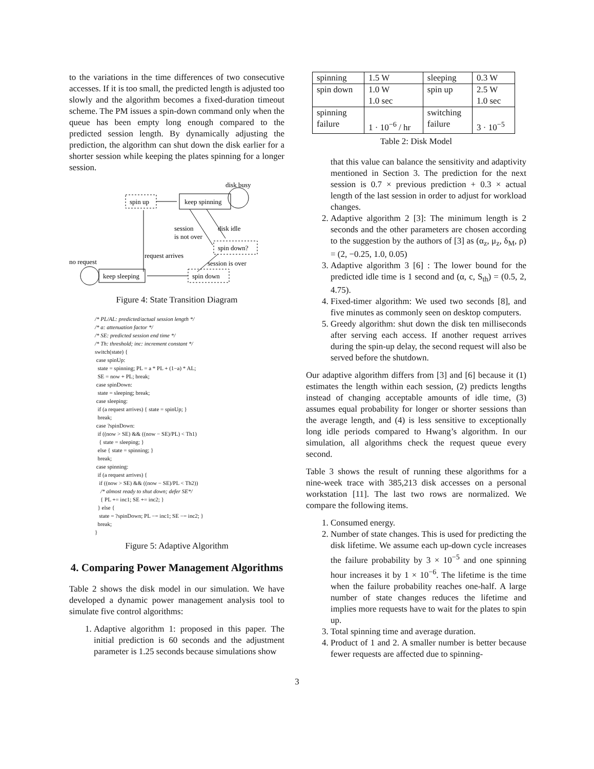to the variations in the time differences of two consecutive accesses. If it is too small, the predicted length is adjusted too slowly and the algorithm becomes a fixed-duration timeout scheme. The PM issues a spin-down command only when the queue has been empty long enough compared to the predicted session length. By dynamically adjusting the prediction, the algorithm can shut down the disk earlier for a shorter session while keeping the plates spinning for a longer session.
disk busy
spin up
keep spinning
session
is not over
disk idle
spin down?
request arrives
no request
keep sleeping
session is over
spin down
Figure 4: State Transition Diagram
/* PL/AL: predicted/actual session length */
/* a: attenuation factor */
/* SE: predicted session end time */
/* Th: threshold; inc: increment constant */
switch(state) {
 case spinUp:
  state = spinning; PL = a * PL + (1−a) * AL;
  SE = now + PL; break;
 case spinDown:
  state = sleeping; break;
 case sleeping:
  if (a request arrives) { state = spinUp; }
  break;
 case ?spinDown:
  if ((now > SE) && ((now − SE)/PL) < Th1)
   { state = sleeping; }
  else { state = spinning; }
  break;
 case spinning:
  if (a request arrives) {
   if ((now > SE) && ((now − SE)/PL < Th2))
    /* almost ready to shut down; defer SE*/
    { PL += inc1; SE += inc2; }
  } else {
   state = ?spinDown; PL −= inc1; SE −= inc2; }
  break;
}
Figure 5: Adaptive Algorithm
4. Comparing Power Management Algorithms
Table 2 shows the disk model in our simulation. We have developed a dynamic power management analysis tool to simulate five control algorithms:
1. Adaptive algorithm 1: proposed in this paper. The initial prediction is 60 seconds and the adjustment parameter is 1.25 seconds because simulations show
| spinning | 1.5 W | sleeping | 0.3 W |
| spin down | 1.0 W 1.0 sec | spin up | 2.5 W 1.0 sec |
| spinning failure | 1 · 10<sup>−6</sup> / hr | switching failure | 3 · 10<sup>−5</sup> |
Table 2: Disk Model
that this value can balance the sensitivity and adaptivity mentioned in Section 3. The prediction for the next session is 0.7 × previous prediction + 0.3 × actual length of the last session in order to adjust for workload changes.
2. Adaptive algorithm 2 [3]: The minimum length is 2 seconds and the other parameters are chosen according to the suggestion by the authors of [3] as (α<sub>z</sub>, μ<sub>z</sub>, δ<sub>M</sub>, ρ) = (2, −0.25, 1.0, 0.05)
3. Adaptive algorithm 3 [6] : The lower bound for the predicted idle time is 1 second and (α, c, S<sub>th</sub>) = (0.5, 2, 4.75).
4. Fixed-timer algorithm: We used two seconds [8], and five minutes as commonly seen on desktop computers.
5. Greedy algorithm: shut down the disk ten milliseconds after serving each access. If another request arrives during the spin-up delay, the second request will also be served before the shutdown.
Our adaptive algorithm differs from [3] and [6] because it (1) estimates the length within each session, (2) predicts lengths instead of changing acceptable amounts of idle time, (3) assumes equal probability for longer or shorter sessions than the average length, and (4) is less sensitive to exceptionally long idle periods compared to Hwang’s algorithm. In our simulation, all algorithms check the request queue every second.
Table 3 shows the result of running these algorithms for a nine-week trace with 385,213 disk accesses on a personal workstation [11]. The last two rows are normalized. We compare the following items.
1. Consumed energy.
2. Number of state changes. This is used for predicting the disk lifetime. We assume each up-down cycle increases the failure probability by 3 × 10<sup>−5</sup> and one spinning hour increases it by 1 × 10<sup>−6</sup>. The lifetime is the time when the failure probability reaches one-half. A large number of state changes reduces the lifetime and implies more requests have to wait for the plates to spin up.
3. Total spinning time and average duration.
4. Product of 1 and 2. A smaller number is better because fewer requests are affected due to spinning-
3